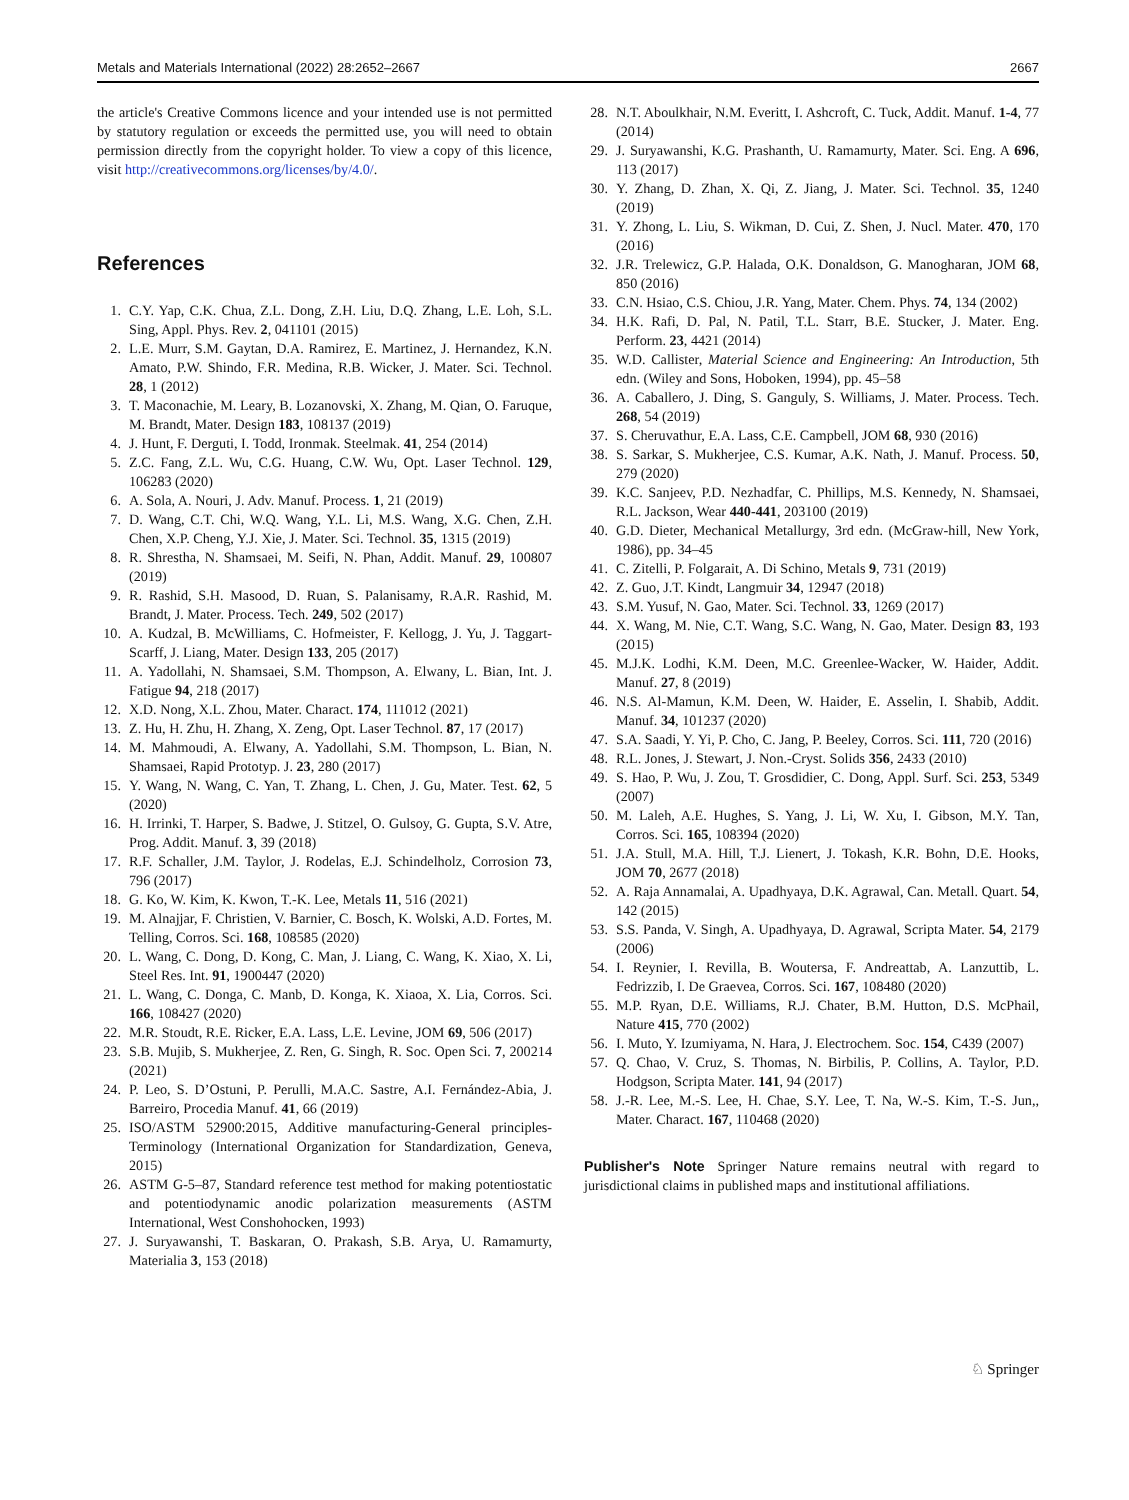Metals and Materials International (2022) 28:2652–2667 2667
the article's Creative Commons licence and your intended use is not permitted by statutory regulation or exceeds the permitted use, you will need to obtain permission directly from the copyright holder. To view a copy of this licence, visit http://creativecommons.org/licenses/by/4.0/.
References
1. C.Y. Yap, C.K. Chua, Z.L. Dong, Z.H. Liu, D.Q. Zhang, L.E. Loh, S.L. Sing, Appl. Phys. Rev. 2, 041101 (2015)
2. L.E. Murr, S.M. Gaytan, D.A. Ramirez, E. Martinez, J. Hernandez, K.N. Amato, P.W. Shindo, F.R. Medina, R.B. Wicker, J. Mater. Sci. Technol. 28, 1 (2012)
3. T. Maconachie, M. Leary, B. Lozanovski, X. Zhang, M. Qian, O. Faruque, M. Brandt, Mater. Design 183, 108137 (2019)
4. J. Hunt, F. Derguti, I. Todd, Ironmak. Steelmak. 41, 254 (2014)
5. Z.C. Fang, Z.L. Wu, C.G. Huang, C.W. Wu, Opt. Laser Technol. 129, 106283 (2020)
6. A. Sola, A. Nouri, J. Adv. Manuf. Process. 1, 21 (2019)
7. D. Wang, C.T. Chi, W.Q. Wang, Y.L. Li, M.S. Wang, X.G. Chen, Z.H. Chen, X.P. Cheng, Y.J. Xie, J. Mater. Sci. Technol. 35, 1315 (2019)
8. R. Shrestha, N. Shamsaei, M. Seifi, N. Phan, Addit. Manuf. 29, 100807 (2019)
9. R. Rashid, S.H. Masood, D. Ruan, S. Palanisamy, R.A.R. Rashid, M. Brandt, J. Mater. Process. Tech. 249, 502 (2017)
10. A. Kudzal, B. McWilliams, C. Hofmeister, F. Kellogg, J. Yu, J. Taggart-Scarff, J. Liang, Mater. Design 133, 205 (2017)
11. A. Yadollahi, N. Shamsaei, S.M. Thompson, A. Elwany, L. Bian, Int. J. Fatigue 94, 218 (2017)
12. X.D. Nong, X.L. Zhou, Mater. Charact. 174, 111012 (2021)
13. Z. Hu, H. Zhu, H. Zhang, X. Zeng, Opt. Laser Technol. 87, 17 (2017)
14. M. Mahmoudi, A. Elwany, A. Yadollahi, S.M. Thompson, L. Bian, N. Shamsaei, Rapid Prototyp. J. 23, 280 (2017)
15. Y. Wang, N. Wang, C. Yan, T. Zhang, L. Chen, J. Gu, Mater. Test. 62, 5 (2020)
16. H. Irrinki, T. Harper, S. Badwe, J. Stitzel, O. Gulsoy, G. Gupta, S.V. Atre, Prog. Addit. Manuf. 3, 39 (2018)
17. R.F. Schaller, J.M. Taylor, J. Rodelas, E.J. Schindelholz, Corrosion 73, 796 (2017)
18. G. Ko, W. Kim, K. Kwon, T.-K. Lee, Metals 11, 516 (2021)
19. M. Alnajjar, F. Christien, V. Barnier, C. Bosch, K. Wolski, A.D. Fortes, M. Telling, Corros. Sci. 168, 108585 (2020)
20. L. Wang, C. Dong, D. Kong, C. Man, J. Liang, C. Wang, K. Xiao, X. Li, Steel Res. Int. 91, 1900447 (2020)
21. L. Wang, C. Donga, C. Manb, D. Konga, K. Xiaoa, X. Lia, Corros. Sci. 166, 108427 (2020)
22. M.R. Stoudt, R.E. Ricker, E.A. Lass, L.E. Levine, JOM 69, 506 (2017)
23. S.B. Mujib, S. Mukherjee, Z. Ren, G. Singh, R. Soc. Open Sci. 7, 200214 (2021)
24. P. Leo, S. D’Ostuni, P. Perulli, M.A.C. Sastre, A.I. Fernández-Abia, J. Barreiro, Procedia Manuf. 41, 66 (2019)
25. ISO/ASTM 52900:2015, Additive manufacturing-General principles-Terminology (International Organization for Standardization, Geneva, 2015)
26. ASTM G-5–87, Standard reference test method for making potentiostatic and potentiodynamic anodic polarization measurements (ASTM International, West Conshohocken, 1993)
27. J. Suryawanshi, T. Baskaran, O. Prakash, S.B. Arya, U. Ramamurty, Materialia 3, 153 (2018)
28. N.T. Aboulkhair, N.M. Everitt, I. Ashcroft, C. Tuck, Addit. Manuf. 1-4, 77 (2014)
29. J. Suryawanshi, K.G. Prashanth, U. Ramamurty, Mater. Sci. Eng. A 696, 113 (2017)
30. Y. Zhang, D. Zhan, X. Qi, Z. Jiang, J. Mater. Sci. Technol. 35, 1240 (2019)
31. Y. Zhong, L. Liu, S. Wikman, D. Cui, Z. Shen, J. Nucl. Mater. 470, 170 (2016)
32. J.R. Trelewicz, G.P. Halada, O.K. Donaldson, G. Manogharan, JOM 68, 850 (2016)
33. C.N. Hsiao, C.S. Chiou, J.R. Yang, Mater. Chem. Phys. 74, 134 (2002)
34. H.K. Rafi, D. Pal, N. Patil, T.L. Starr, B.E. Stucker, J. Mater. Eng. Perform. 23, 4421 (2014)
35. W.D. Callister, Material Science and Engineering: An Introduction, 5th edn. (Wiley and Sons, Hoboken, 1994), pp. 45–58
36. A. Caballero, J. Ding, S. Ganguly, S. Williams, J. Mater. Process. Tech. 268, 54 (2019)
37. S. Cheruvathur, E.A. Lass, C.E. Campbell, JOM 68, 930 (2016)
38. S. Sarkar, S. Mukherjee, C.S. Kumar, A.K. Nath, J. Manuf. Process. 50, 279 (2020)
39. K.C. Sanjeev, P.D. Nezhadfar, C. Phillips, M.S. Kennedy, N. Shamsaei, R.L. Jackson, Wear 440-441, 203100 (2019)
40. G.D. Dieter, Mechanical Metallurgy, 3rd edn. (McGraw-hill, New York, 1986), pp. 34–45
41. C. Zitelli, P. Folgarait, A. Di Schino, Metals 9, 731 (2019)
42. Z. Guo, J.T. Kindt, Langmuir 34, 12947 (2018)
43. S.M. Yusuf, N. Gao, Mater. Sci. Technol. 33, 1269 (2017)
44. X. Wang, M. Nie, C.T. Wang, S.C. Wang, N. Gao, Mater. Design 83, 193 (2015)
45. M.J.K. Lodhi, K.M. Deen, M.C. Greenlee-Wacker, W. Haider, Addit. Manuf. 27, 8 (2019)
46. N.S. Al-Mamun, K.M. Deen, W. Haider, E. Asselin, I. Shabib, Addit. Manuf. 34, 101237 (2020)
47. S.A. Saadi, Y. Yi, P. Cho, C. Jang, P. Beeley, Corros. Sci. 111, 720 (2016)
48. R.L. Jones, J. Stewart, J. Non.-Cryst. Solids 356, 2433 (2010)
49. S. Hao, P. Wu, J. Zou, T. Grosdidier, C. Dong, Appl. Surf. Sci. 253, 5349 (2007)
50. M. Laleh, A.E. Hughes, S. Yang, J. Li, W. Xu, I. Gibson, M.Y. Tan, Corros. Sci. 165, 108394 (2020)
51. J.A. Stull, M.A. Hill, T.J. Lienert, J. Tokash, K.R. Bohn, D.E. Hooks, JOM 70, 2677 (2018)
52. A. Raja Annamalai, A. Upadhyaya, D.K. Agrawal, Can. Metall. Quart. 54, 142 (2015)
53. S.S. Panda, V. Singh, A. Upadhyaya, D. Agrawal, Scripta Mater. 54, 2179 (2006)
54. I. Reynier, I. Revilla, B. Woutersa, F. Andreattab, A. Lanzuttib, L. Fedrizzib, I. De Graevea, Corros. Sci. 167, 108480 (2020)
55. M.P. Ryan, D.E. Williams, R.J. Chater, B.M. Hutton, D.S. McPhail, Nature 415, 770 (2002)
56. I. Muto, Y. Izumiyama, N. Hara, J. Electrochem. Soc. 154, C439 (2007)
57. Q. Chao, V. Cruz, S. Thomas, N. Birbilis, P. Collins, A. Taylor, P.D. Hodgson, Scripta Mater. 141, 94 (2017)
58. J.-R. Lee, M.-S. Lee, H. Chae, S.Y. Lee, T. Na, W.-S. Kim, T.-S. Jun,, Mater. Charact. 167, 110468 (2020)
Publisher's Note Springer Nature remains neutral with regard to jurisdictional claims in published maps and institutional affiliations.
♘ Springer